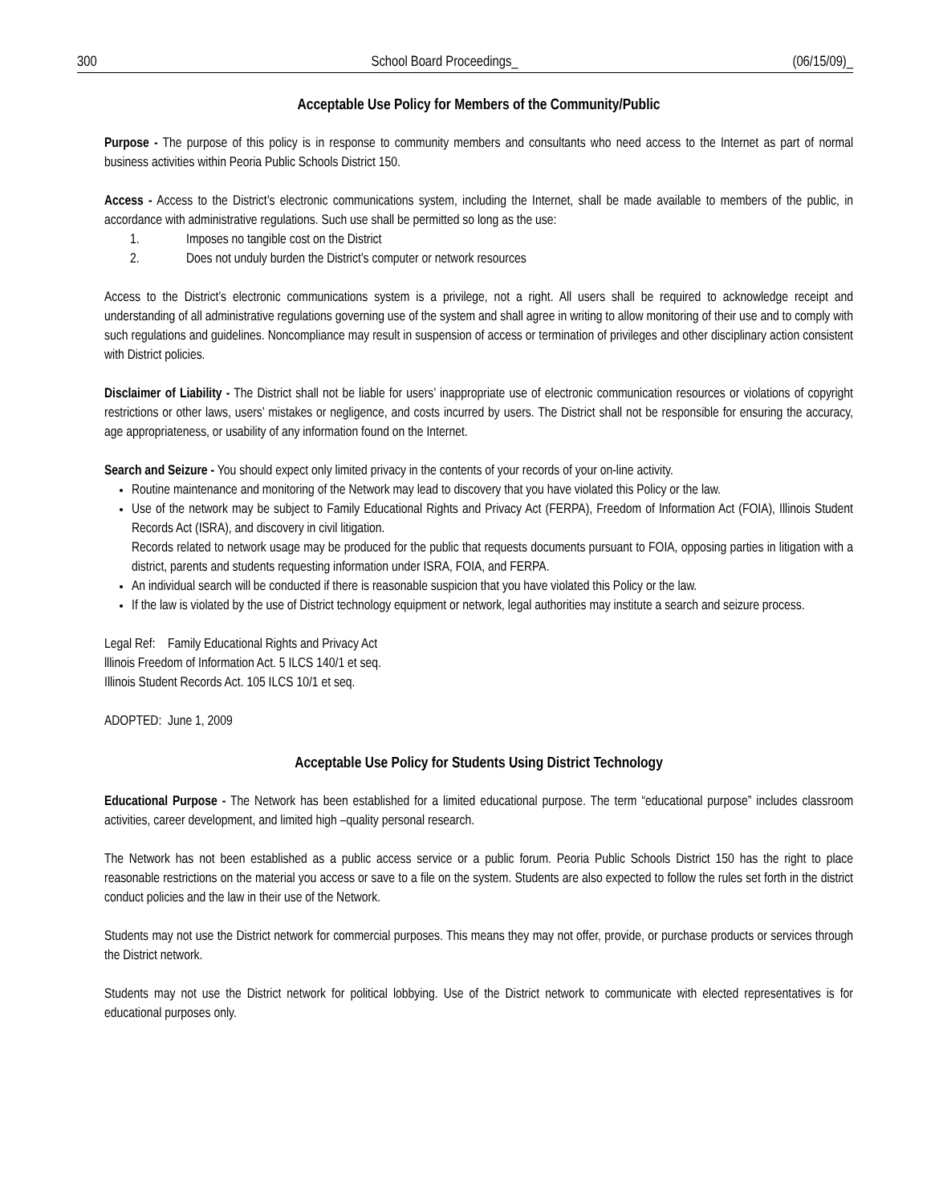300 School Board Proceedings_ (06/15/09)_
Acceptable Use Policy for Members of the Community/Public
Purpose - The purpose of this policy is in response to community members and consultants who need access to the Internet as part of normal business activities within Peoria Public Schools District 150.
Access - Access to the District’s electronic communications system, including the Internet, shall be made available to members of the public, in accordance with administrative regulations. Such use shall be permitted so long as the use:
1. Imposes no tangible cost on the District
2. Does not unduly burden the District’s computer or network resources
Access to the District’s electronic communications system is a privilege, not a right. All users shall be required to acknowledge receipt and understanding of all administrative regulations governing use of the system and shall agree in writing to allow monitoring of their use and to comply with such regulations and guidelines. Noncompliance may result in suspension of access or termination of privileges and other disciplinary action consistent with District policies.
Disclaimer of Liability - The District shall not be liable for users’ inappropriate use of electronic communication resources or violations of copyright restrictions or other laws, users’ mistakes or negligence, and costs incurred by users. The District shall not be responsible for ensuring the accuracy, age appropriateness, or usability of any information found on the Internet.
Search and Seizure - You should expect only limited privacy in the contents of your records of your on-line activity.
Routine maintenance and monitoring of the Network may lead to discovery that you have violated this Policy or the law.
Use of the network may be subject to Family Educational Rights and Privacy Act (FERPA), Freedom of Information Act (FOIA), Illinois Student Records Act (ISRA), and discovery in civil litigation.
Records related to network usage may be produced for the public that requests documents pursuant to FOIA, opposing parties in litigation with a district, parents and students requesting information under ISRA, FOIA, and FERPA.
An individual search will be conducted if there is reasonable suspicion that you have violated this Policy or the law.
If the law is violated by the use of District technology equipment or network, legal authorities may institute a search and seizure process.
Legal Ref: Family Educational Rights and Privacy Act
lllinois Freedom of Information Act. 5 ILCS 140/1 et seq.
Illinois Student Records Act. 105 ILCS 10/1 et seq.
ADOPTED: June 1, 2009
Acceptable Use Policy for Students Using District Technology
Educational Purpose - The Network has been established for a limited educational purpose. The term “educational purpose” includes classroom activities, career development, and limited high –quality personal research.
The Network has not been established as a public access service or a public forum. Peoria Public Schools District 150 has the right to place reasonable restrictions on the material you access or save to a file on the system. Students are also expected to follow the rules set forth in the district conduct policies and the law in their use of the Network.
Students may not use the District network for commercial purposes. This means they may not offer, provide, or purchase products or services through the District network.
Students may not use the District network for political lobbying. Use of the District network to communicate with elected representatives is for educational purposes only.